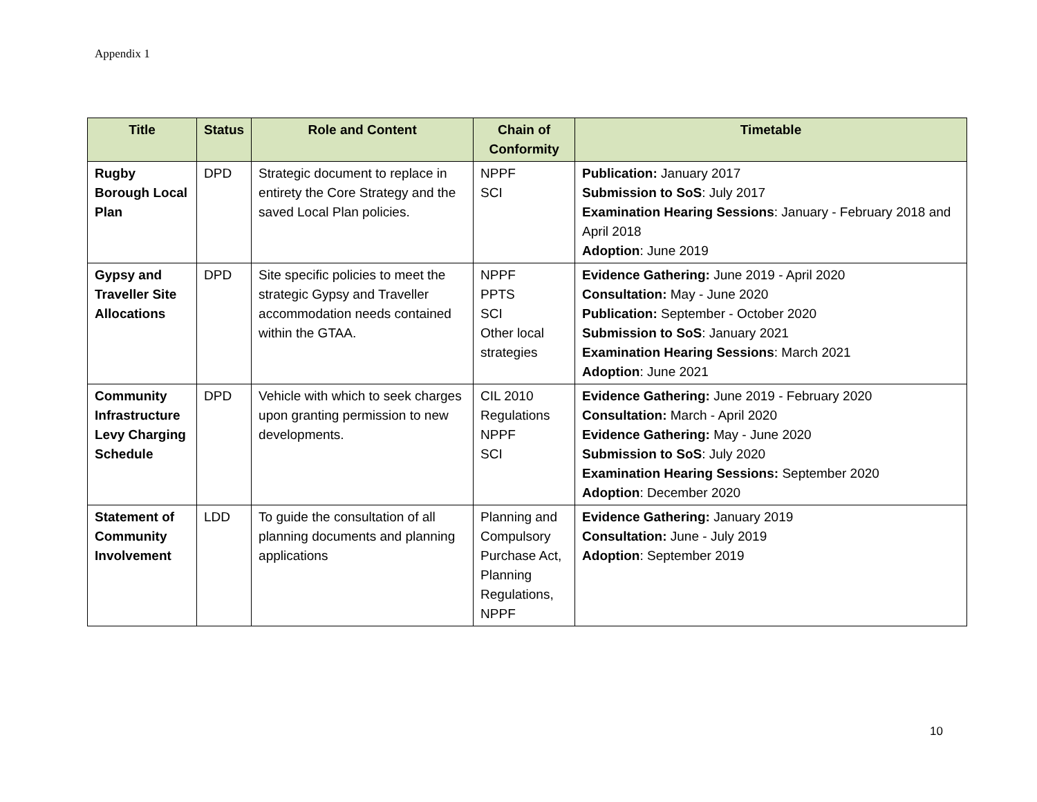Appendix 1
| Title | Status | Role and Content | Chain of Conformity | Timetable |
| --- | --- | --- | --- | --- |
| Rugby Borough Local Plan | DPD | Strategic document to replace in entirety the Core Strategy and the saved Local Plan policies. | NPPF SCI | Publication: January 2017 Submission to SoS : July 2017 Examination Hearing Sessions : January - February 2018 and April 2018 Adoption : June 2019 |
| Gypsy and Traveller Site Allocations | DPD | Site specific policies to meet the strategic Gypsy and Traveller accommodation needs contained within the GTAA. | NPPF PPTS SCI Other local strategies | Evidence Gathering: June 2019 - April 2020 Consultation: May - June 2020 Publication: September - October 2020 Submission to SoS : January 2021 Examination Hearing Sessions : March 2021 Adoption : June 2021 |
| Community Infrastructure Levy Charging Schedule | DPD | Vehicle with which to seek charges upon granting permission to new developments. | CIL 2010 Regulations NPPF SCI | Evidence Gathering: June 2019 - February 2020 Consultation: March - April 2020 Evidence Gathering: May - June 2020 Submission to SoS : July 2020 Examination Hearing Sessions: September 2020 Adoption : December 2020 |
| Statement of Community Involvement | LDD | To guide the consultation of all planning documents and planning applications | Planning and Compulsory Purchase Act, Planning Regulations, NPPF | Evidence Gathering: January 2019 Consultation: June - July 2019 Adoption : September 2019 |
10